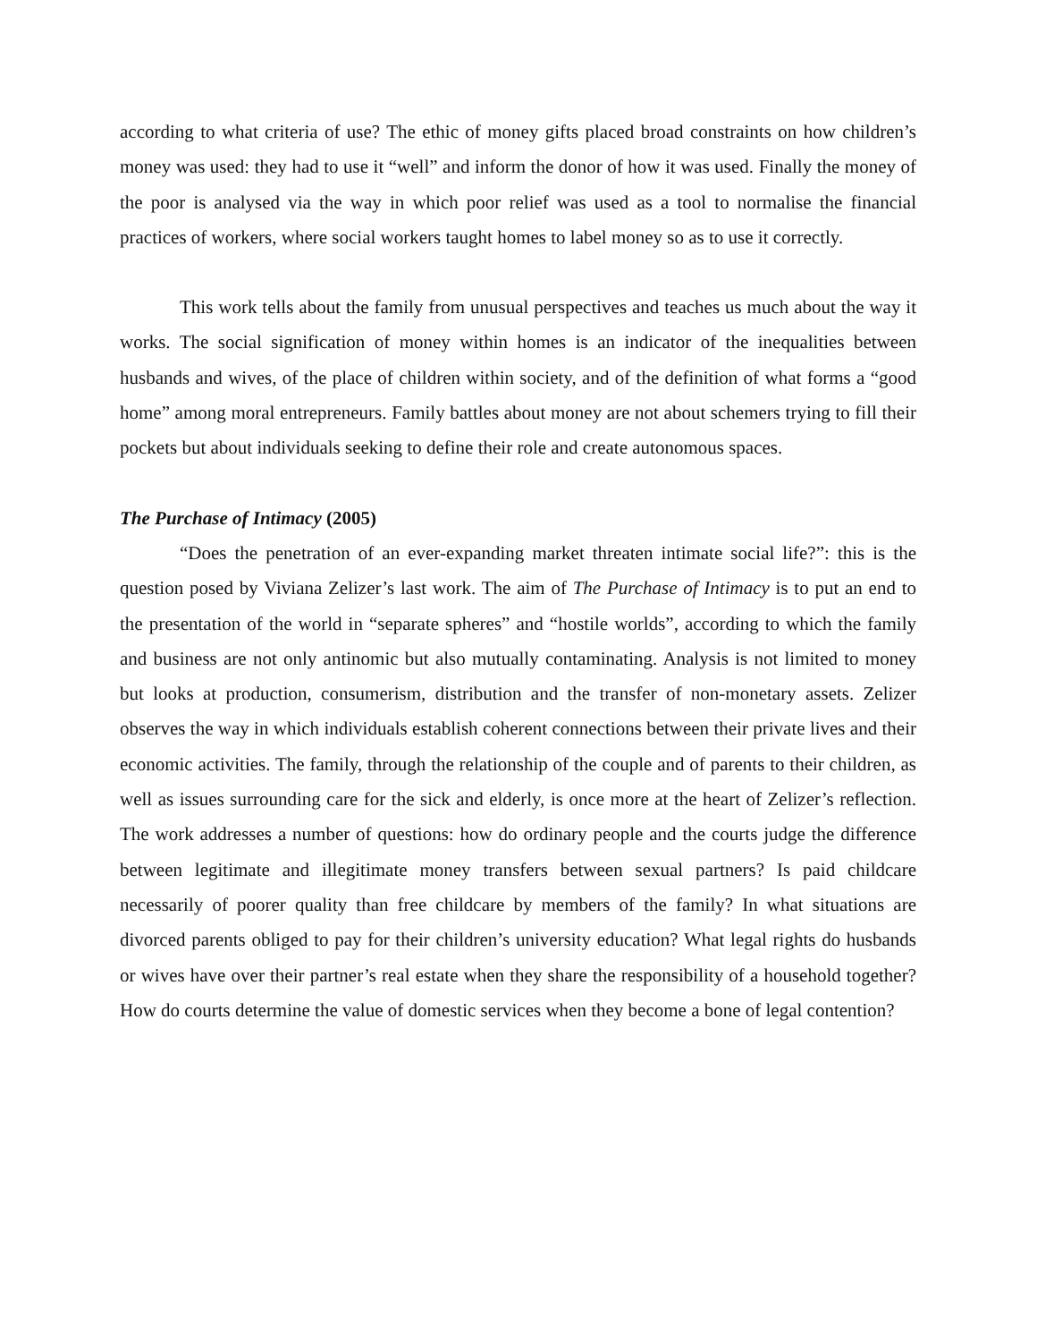according to what criteria of use? The ethic of money gifts placed broad constraints on how children’s money was used: they had to use it “well” and inform the donor of how it was used. Finally the money of the poor is analysed via the way in which poor relief was used as a tool to normalise the financial practices of workers, where social workers taught homes to label money so as to use it correctly.
This work tells about the family from unusual perspectives and teaches us much about the way it works. The social signification of money within homes is an indicator of the inequalities between husbands and wives, of the place of children within society, and of the definition of what forms a “good home” among moral entrepreneurs. Family battles about money are not about schemers trying to fill their pockets but about individuals seeking to define their role and create autonomous spaces.
The Purchase of Intimacy (2005)
“Does the penetration of an ever-expanding market threaten intimate social life?”: this is the question posed by Viviana Zelizer’s last work. The aim of The Purchase of Intimacy is to put an end to the presentation of the world in “separate spheres” and “hostile worlds”, according to which the family and business are not only antinomic but also mutually contaminating. Analysis is not limited to money but looks at production, consumerism, distribution and the transfer of non-monetary assets. Zelizer observes the way in which individuals establish coherent connections between their private lives and their economic activities. The family, through the relationship of the couple and of parents to their children, as well as issues surrounding care for the sick and elderly, is once more at the heart of Zelizer’s reflection. The work addresses a number of questions: how do ordinary people and the courts judge the difference between legitimate and illegitimate money transfers between sexual partners? Is paid childcare necessarily of poorer quality than free childcare by members of the family? In what situations are divorced parents obliged to pay for their children’s university education? What legal rights do husbands or wives have over their partner’s real estate when they share the responsibility of a household together? How do courts determine the value of domestic services when they become a bone of legal contention?